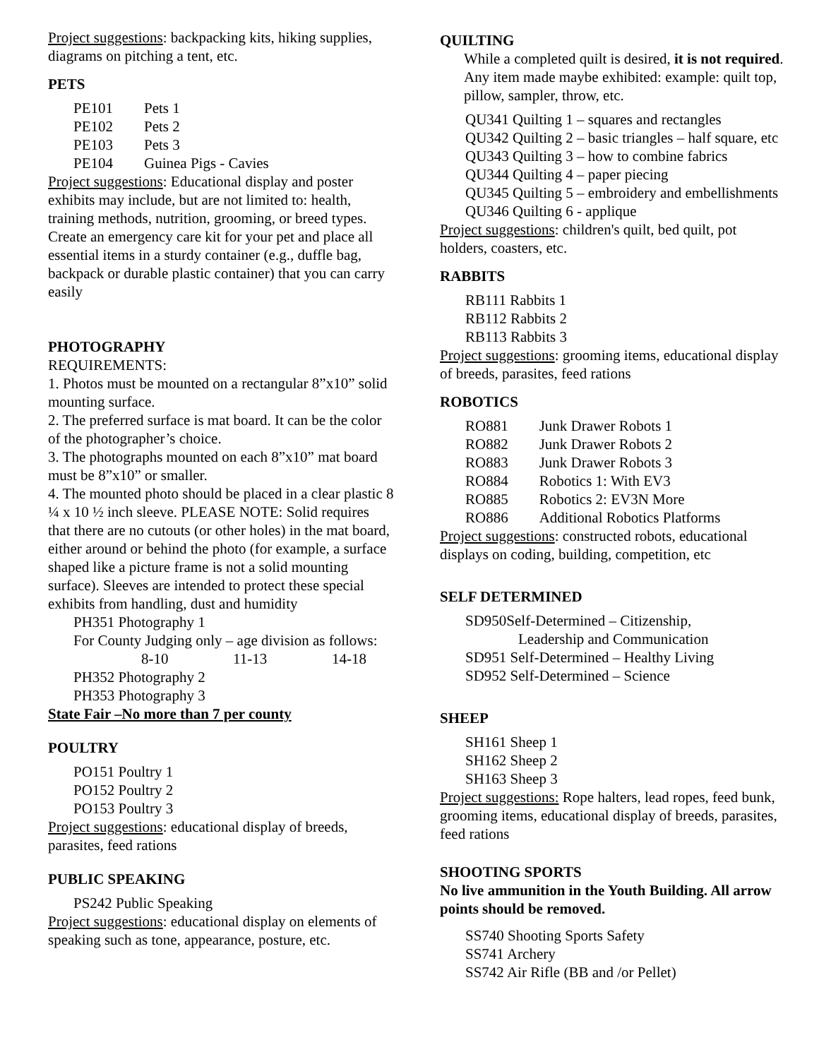Project suggestions: backpacking kits, hiking supplies, diagrams on pitching a tent, etc.
PETS
| PE101 | Pets 1 |
| PE102 | Pets 2 |
| PE103 | Pets 3 |
| PE104 | Guinea Pigs - Cavies |
Project suggestions: Educational display and poster exhibits may include, but are not limited to: health, training methods, nutrition, grooming, or breed types. Create an emergency care kit for your pet and place all essential items in a sturdy container (e.g., duffle bag, backpack or durable plastic container) that you can carry easily
PHOTOGRAPHY
REQUIREMENTS:
1. Photos must be mounted on a rectangular 8”x10” solid mounting surface.
2. The preferred surface is mat board. It can be the color of the photographer’s choice.
3. The photographs mounted on each 8”x10” mat board must be 8”x10” or smaller.
4. The mounted photo should be placed in a clear plastic 8 ¼ x 10 ½ inch sleeve. PLEASE NOTE: Solid requires that there are no cutouts (or other holes) in the mat board, either around or behind the photo (for example, a surface shaped like a picture frame is not a solid mounting surface). Sleeves are intended to protect these special exhibits from handling, dust and humidity
PH351 Photography 1
For County Judging only – age division as follows:
8-10 11-13 14-18
PH352 Photography 2
PH353 Photography 3
State Fair –No more than 7 per county
POULTRY
PO151 Poultry 1
PO152 Poultry 2
PO153 Poultry 3
Project suggestions: educational display of breeds, parasites, feed rations
PUBLIC SPEAKING
PS242 Public Speaking
Project suggestions: educational display on elements of speaking such as tone, appearance, posture, etc.
QUILTING
While a completed quilt is desired, it is not required. Any item made maybe exhibited: example: quilt top, pillow, sampler, throw, etc.
QU341 Quilting 1 – squares and rectangles
QU342 Quilting 2 – basic triangles – half square, etc
QU343 Quilting 3 – how to combine fabrics
QU344 Quilting 4 – paper piecing
QU345 Quilting 5 – embroidery and embellishments
QU346 Quilting 6 - applique
Project suggestions: children's quilt, bed quilt, pot holders, coasters, etc.
RABBITS
RB111 Rabbits 1
RB112 Rabbits 2
RB113 Rabbits 3
Project suggestions: grooming items, educational display of breeds, parasites, feed rations
ROBOTICS
| RO881 | Junk Drawer Robots 1 |
| RO882 | Junk Drawer Robots 2 |
| RO883 | Junk Drawer Robots 3 |
| RO884 | Robotics 1: With EV3 |
| RO885 | Robotics 2: EV3N More |
| RO886 | Additional Robotics Platforms |
Project suggestions: constructed robots, educational displays on coding, building, competition, etc
SELF DETERMINED
SD950Self-Determined – Citizenship,
Leadership and Communication
SD951 Self-Determined – Healthy Living
SD952 Self-Determined – Science
SHEEP
SH161 Sheep 1
SH162 Sheep 2
SH163 Sheep 3
Project suggestions: Rope halters, lead ropes, feed bunk, grooming items, educational display of breeds, parasites, feed rations
SHOOTING SPORTS
No live ammunition in the Youth Building. All arrow points should be removed.
SS740 Shooting Sports Safety
SS741 Archery
SS742 Air Rifle (BB and /or Pellet)